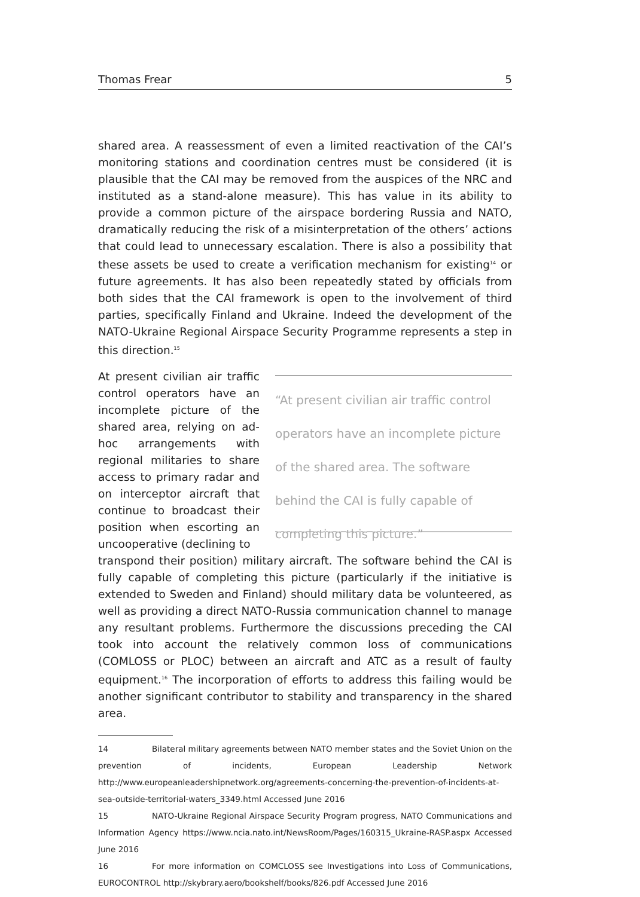Thomas Frear 5
shared area. A reassessment of even a limited reactivation of the CAI’s monitoring stations and coordination centres must be considered (it is plausible that the CAI may be removed from the auspices of the NRC and instituted as a stand-alone measure). This has value in its ability to provide a common picture of the airspace bordering Russia and NATO, dramatically reducing the risk of a misinterpretation of the others’ actions that could lead to unnecessary escalation. There is also a possibility that these assets be used to create a verification mechanism for existing<sup>14</sup> or future agreements. It has also been repeatedly stated by officials from both sides that the CAI framework is open to the involvement of third parties, specifically Finland and Ukraine. Indeed the development of the NATO-Ukraine Regional Airspace Security Programme represents a step in this direction.<sup>15</sup>
At present civilian air traffic control operators have an incomplete picture of the shared area, relying on ad-hoc arrangements with regional militaries to share access to primary radar and on interceptor aircraft that continue to broadcast their position when escorting an uncooperative (declining to
“At present civilian air traffic control operators have an incomplete picture of the shared area. The software behind the CAI is fully capable of completing this picture.”
transpond their position) military aircraft. The software behind the CAI is fully capable of completing this picture (particularly if the initiative is extended to Sweden and Finland) should military data be volunteered, as well as providing a direct NATO-Russia communication channel to manage any resultant problems. Furthermore the discussions preceding the CAI took into account the relatively common loss of communications (COMLOSS or PLOC) between an aircraft and ATC as a result of faulty equipment.<sup>16</sup> The incorporation of efforts to address this failing would be another significant contributor to stability and transparency in the shared area.
14 Bilateral military agreements between NATO member states and the Soviet Union on the prevention of incidents, European Leadership Network http://www.europeanleadershipnetwork.org/agreements-concerning-the-prevention-of-incidents-at-sea-outside-territorial-waters_3349.html Accessed June 2016
15 NATO-Ukraine Regional Airspace Security Program progress, NATO Communications and Information Agency https://www.ncia.nato.int/NewsRoom/Pages/160315_Ukraine-RASP.aspx Accessed June 2016
16 For more information on COMCLOSS see Investigations into Loss of Communications, EUROCONTROL http://skybrary.aero/bookshelf/books/826.pdf Accessed June 2016